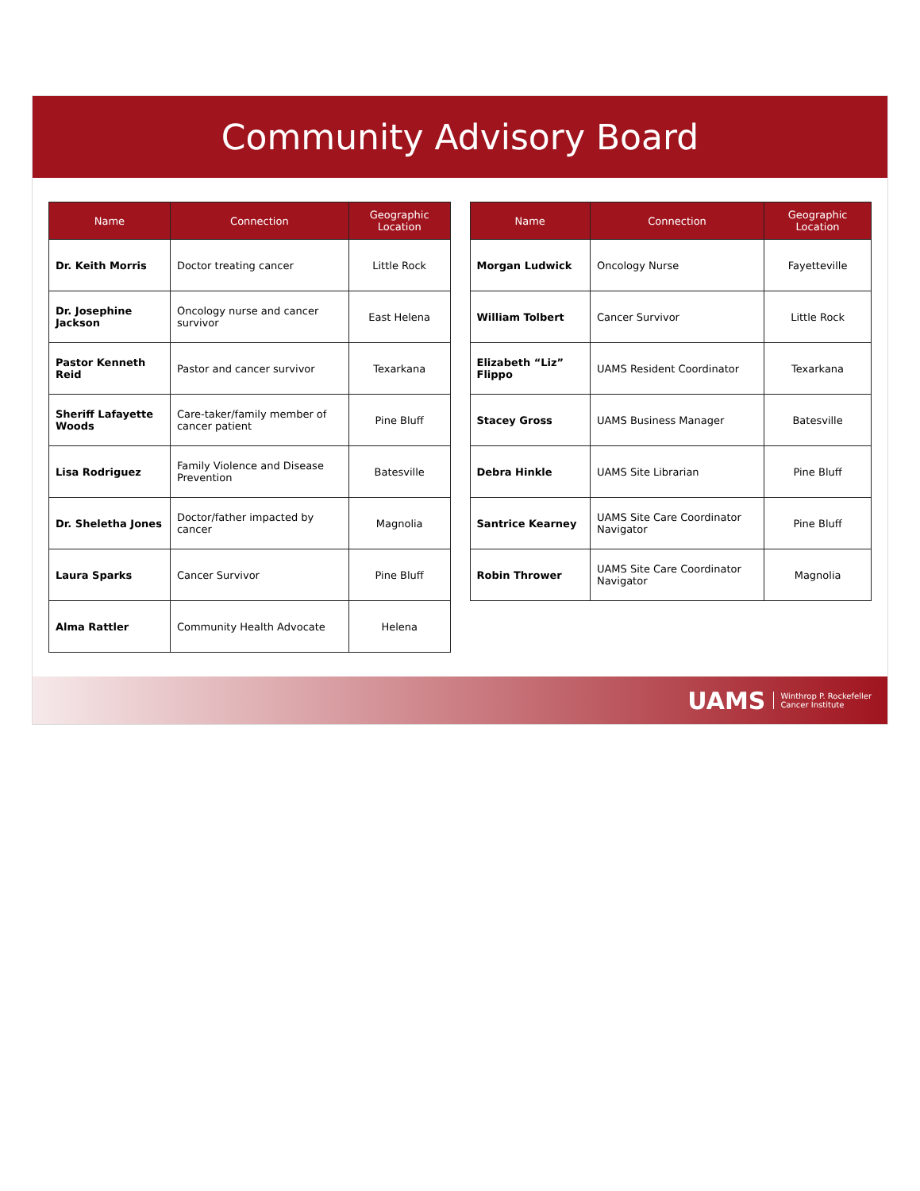Community Advisory Board
| Name | Connection | Geographic Location |
| --- | --- | --- |
| Dr. Keith Morris | Doctor treating cancer | Little Rock |
| Dr. Josephine Jackson | Oncology nurse and cancer survivor | East Helena |
| Pastor Kenneth Reid | Pastor and cancer survivor | Texarkana |
| Sheriff Lafayette Woods | Care-taker/family member of cancer patient | Pine Bluff |
| Lisa Rodriguez | Family Violence and Disease Prevention | Batesville |
| Dr. Sheletha Jones | Doctor/father impacted by cancer | Magnolia |
| Laura Sparks | Cancer Survivor | Pine Bluff |
| Alma Rattler | Community Health Advocate | Helena |
| Name | Connection | Geographic Location |
| --- | --- | --- |
| Morgan Ludwick | Oncology Nurse | Fayetteville |
| William Tolbert | Cancer Survivor | Little Rock |
| Elizabeth “Liz” Flippo | UAMS Resident Coordinator | Texarkana |
| Stacey Gross | UAMS Business Manager | Batesville |
| Debra Hinkle | UAMS Site Librarian | Pine Bluff |
| Santrice Kearney | UAMS Site Care Coordinator Navigator | Pine Bluff |
| Robin Thrower | UAMS Site Care Coordinator Navigator | Magnolia |
UAMS Winthrop P. Rockefeller
Cancer Institute